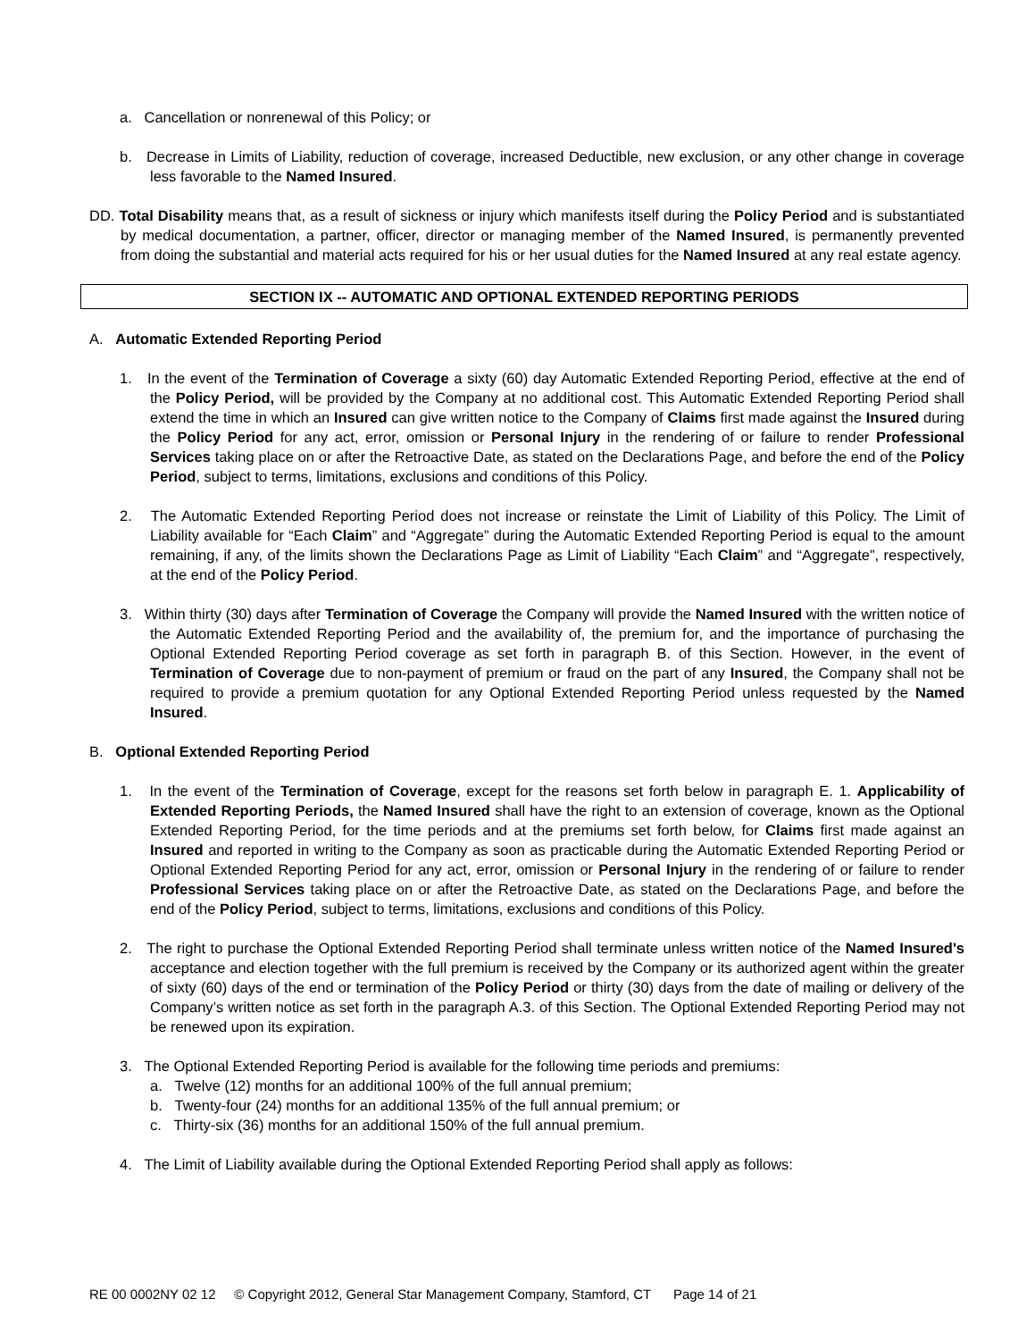a. Cancellation or nonrenewal of this Policy; or
b. Decrease in Limits of Liability, reduction of coverage, increased Deductible, new exclusion, or any other change in coverage less favorable to the Named Insured.
DD. Total Disability means that, as a result of sickness or injury which manifests itself during the Policy Period and is substantiated by medical documentation, a partner, officer, director or managing member of the Named Insured, is permanently prevented from doing the substantial and material acts required for his or her usual duties for the Named Insured at any real estate agency.
SECTION IX -- AUTOMATIC AND OPTIONAL EXTENDED REPORTING PERIODS
A. Automatic Extended Reporting Period
1. In the event of the Termination of Coverage a sixty (60) day Automatic Extended Reporting Period, effective at the end of the Policy Period, will be provided by the Company at no additional cost. This Automatic Extended Reporting Period shall extend the time in which an Insured can give written notice to the Company of Claims first made against the Insured during the Policy Period for any act, error, omission or Personal Injury in the rendering of or failure to render Professional Services taking place on or after the Retroactive Date, as stated on the Declarations Page, and before the end of the Policy Period, subject to terms, limitations, exclusions and conditions of this Policy.
2. The Automatic Extended Reporting Period does not increase or reinstate the Limit of Liability of this Policy. The Limit of Liability available for “Each Claim” and “Aggregate” during the Automatic Extended Reporting Period is equal to the amount remaining, if any, of the limits shown the Declarations Page as Limit of Liability “Each Claim” and “Aggregate”, respectively, at the end of the Policy Period.
3. Within thirty (30) days after Termination of Coverage the Company will provide the Named Insured with the written notice of the Automatic Extended Reporting Period and the availability of, the premium for, and the importance of purchasing the Optional Extended Reporting Period coverage as set forth in paragraph B. of this Section. However, in the event of Termination of Coverage due to non-payment of premium or fraud on the part of any Insured, the Company shall not be required to provide a premium quotation for any Optional Extended Reporting Period unless requested by the Named Insured.
B. Optional Extended Reporting Period
1. In the event of the Termination of Coverage, except for the reasons set forth below in paragraph E. 1. Applicability of Extended Reporting Periods, the Named Insured shall have the right to an extension of coverage, known as the Optional Extended Reporting Period, for the time periods and at the premiums set forth below, for Claims first made against an Insured and reported in writing to the Company as soon as practicable during the Automatic Extended Reporting Period or Optional Extended Reporting Period for any act, error, omission or Personal Injury in the rendering of or failure to render Professional Services taking place on or after the Retroactive Date, as stated on the Declarations Page, and before the end of the Policy Period, subject to terms, limitations, exclusions and conditions of this Policy.
2. The right to purchase the Optional Extended Reporting Period shall terminate unless written notice of the Named Insured's acceptance and election together with the full premium is received by the Company or its authorized agent within the greater of sixty (60) days of the end or termination of the Policy Period or thirty (30) days from the date of mailing or delivery of the Company’s written notice as set forth in the paragraph A.3. of this Section. The Optional Extended Reporting Period may not be renewed upon its expiration.
3. The Optional Extended Reporting Period is available for the following time periods and premiums:
a. Twelve (12) months for an additional 100% of the full annual premium;
b. Twenty-four (24) months for an additional 135% of the full annual premium; or
c. Thirty-six (36) months for an additional 150% of the full annual premium.
4. The Limit of Liability available during the Optional Extended Reporting Period shall apply as follows:
RE 00 0002NY 02 12 © Copyright 2012, General Star Management Company, Stamford, CT Page 14 of 21